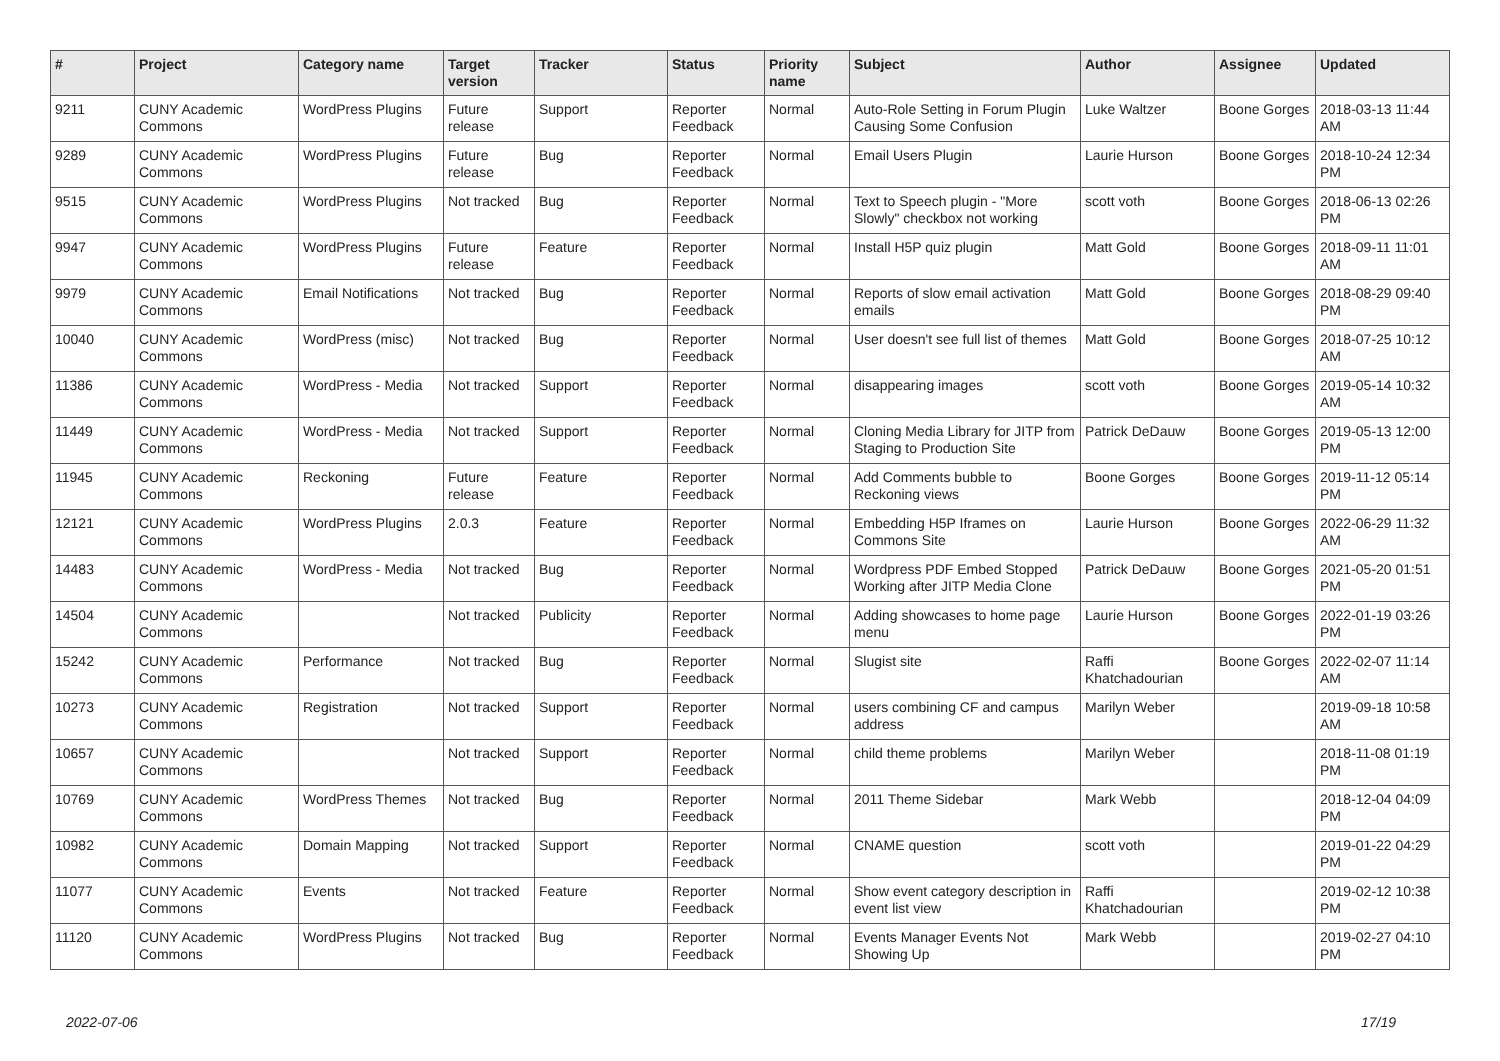| # | Project | Category name | Target version | Tracker | Status | Priority name | Subject | Author | Assignee | Updated |
| --- | --- | --- | --- | --- | --- | --- | --- | --- | --- | --- |
| 9211 | CUNY Academic Commons | WordPress Plugins | Future release | Support | Reporter Feedback | Normal | Auto-Role Setting in Forum Plugin Causing Some Confusion | Luke Waltzer | Boone Gorges | 2018-03-13 11:44 AM |
| 9289 | CUNY Academic Commons | WordPress Plugins | Future release | Bug | Reporter Feedback | Normal | Email Users Plugin | Laurie Hurson | Boone Gorges | 2018-10-24 12:34 PM |
| 9515 | CUNY Academic Commons | WordPress Plugins | Not tracked | Bug | Reporter Feedback | Normal | Text to Speech plugin - "More Slowly" checkbox not working | scott voth | Boone Gorges | 2018-06-13 02:26 PM |
| 9947 | CUNY Academic Commons | WordPress Plugins | Future release | Feature | Reporter Feedback | Normal | Install H5P quiz plugin | Matt Gold | Boone Gorges | 2018-09-11 11:01 AM |
| 9979 | CUNY Academic Commons | Email Notifications | Not tracked | Bug | Reporter Feedback | Normal | Reports of slow email activation emails | Matt Gold | Boone Gorges | 2018-08-29 09:40 PM |
| 10040 | CUNY Academic Commons | WordPress (misc) | Not tracked | Bug | Reporter Feedback | Normal | User doesn't see full list of themes | Matt Gold | Boone Gorges | 2018-07-25 10:12 AM |
| 11386 | CUNY Academic Commons | WordPress - Media | Not tracked | Support | Reporter Feedback | Normal | disappearing images | scott voth | Boone Gorges | 2019-05-14 10:32 AM |
| 11449 | CUNY Academic Commons | WordPress - Media | Not tracked | Support | Reporter Feedback | Normal | Cloning Media Library for JITP from Staging to Production Site | Patrick DeDauw | Boone Gorges | 2019-05-13 12:00 PM |
| 11945 | CUNY Academic Commons | Reckoning | Future release | Feature | Reporter Feedback | Normal | Add Comments bubble to Reckoning views | Boone Gorges | Boone Gorges | 2019-11-12 05:14 PM |
| 12121 | CUNY Academic Commons | WordPress Plugins | 2.0.3 | Feature | Reporter Feedback | Normal | Embedding H5P Iframes on Commons Site | Laurie Hurson | Boone Gorges | 2022-06-29 11:32 AM |
| 14483 | CUNY Academic Commons | WordPress - Media | Not tracked | Bug | Reporter Feedback | Normal | Wordpress PDF Embed Stopped Working after JITP Media Clone | Patrick DeDauw | Boone Gorges | 2021-05-20 01:51 PM |
| 14504 | CUNY Academic Commons | | Not tracked | Publicity | Reporter Feedback | Normal | Adding showcases to home page menu | Laurie Hurson | Boone Gorges | 2022-01-19 03:26 PM |
| 15242 | CUNY Academic Commons | Performance | Not tracked | Bug | Reporter Feedback | Normal | Slugist site | Raffi Khatchadourian | Boone Gorges | 2022-02-07 11:14 AM |
| 10273 | CUNY Academic Commons | Registration | Not tracked | Support | Reporter Feedback | Normal | users combining CF and campus address | Marilyn Weber | | 2019-09-18 10:58 AM |
| 10657 | CUNY Academic Commons | | Not tracked | Support | Reporter Feedback | Normal | child theme problems | Marilyn Weber | | 2018-11-08 01:19 PM |
| 10769 | CUNY Academic Commons | WordPress Themes | Not tracked | Bug | Reporter Feedback | Normal | 2011 Theme Sidebar | Mark Webb | | 2018-12-04 04:09 PM |
| 10982 | CUNY Academic Commons | Domain Mapping | Not tracked | Support | Reporter Feedback | Normal | CNAME question | scott voth | | 2019-01-22 04:29 PM |
| 11077 | CUNY Academic Commons | Events | Not tracked | Feature | Reporter Feedback | Normal | Show event category description in event list view | Raffi Khatchadourian | | 2019-02-12 10:38 PM |
| 11120 | CUNY Academic Commons | WordPress Plugins | Not tracked | Bug | Reporter Feedback | Normal | Events Manager Events Not Showing Up | Mark Webb | | 2019-02-27 04:10 PM |
2022-07-06 17/19